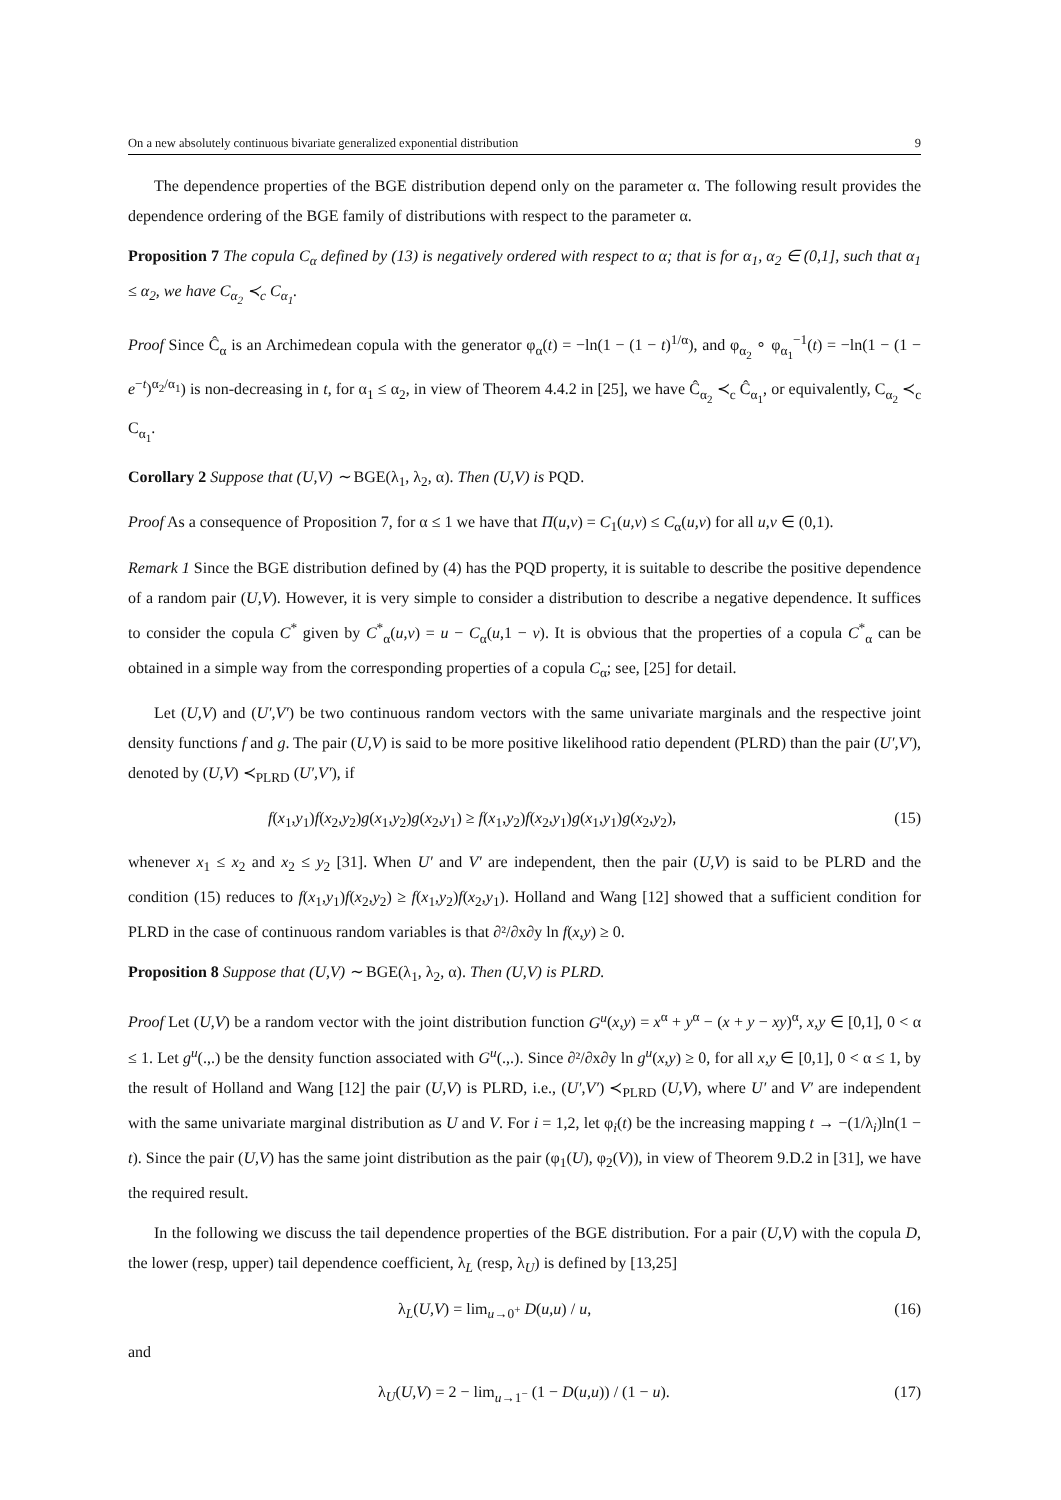On a new absolutely continuous bivariate generalized exponential distribution 9
The dependence properties of the BGE distribution depend only on the parameter α. The following result provides the dependence ordering of the BGE family of distributions with respect to the parameter α.
Proposition 7 The copula C<sub>α</sub> defined by (13) is negatively ordered with respect to α; that is for α<sub>1</sub>, α<sub>2</sub> ∈ (0,1], such that α<sub>1</sub> ≤ α<sub>2</sub>, we have C<sub>α<sub>2</sub></sub> ≺<sub>c</sub> C<sub>α<sub>1</sub></sub>.
Proof Since Ĉ<sub>α</sub> is an Archimedean copula with the generator φ<sub>α</sub>(t) = −ln(1 − (1 − t)<sup>1/α</sup>), and φ<sub>α<sub>2</sub></sub> ∘ φ<sub>α<sub>1</sub></sub><sup>−1</sup>(t) = −ln(1 − (1 − e<sup>−t</sup>)<sup>α<sub>2</sub>/α<sub>1</sub></sup>) is non-decreasing in t, for α<sub>1</sub> ≤ α<sub>2</sub>, in view of Theorem 4.4.2 in [25], we have Ĉ<sub>α<sub>2</sub></sub> ≺<sub>c</sub> Ĉ<sub>α<sub>1</sub></sub>, or equivalently, C<sub>α<sub>2</sub></sub> ≺<sub>c</sub> C<sub>α<sub>1</sub></sub>.
Corollary 2 Suppose that (U,V) ∼ BGE(λ<sub>1</sub>, λ<sub>2</sub>, α). Then (U,V) is PQD.
Proof As a consequence of Proposition 7, for α ≤ 1 we have that Π(u,v) = C<sub>1</sub>(u,v) ≤ C<sub>α</sub>(u,v) for all u,v ∈ (0,1).
Remark 1 Since the BGE distribution defined by (4) has the PQD property, it is suitable to describe the positive dependence of a random pair (U,V). However, it is very simple to consider a distribution to describe a negative dependence. It suffices to consider the copula C<sup>*</sup> given by C<sup>*</sup><sub>α</sub>(u,v) = u − C<sub>α</sub>(u,1 − v). It is obvious that the properties of a copula C<sup>*</sup><sub>α</sub> can be obtained in a simple way from the corresponding properties of a copula C<sub>α</sub>; see, [25] for detail.
Let (U,V) and (U′,V′) be two continuous random vectors with the same univariate marginals and the respective joint density functions f and g. The pair (U,V) is said to be more positive likelihood ratio dependent (PLRD) than the pair (U′,V′), denoted by (U,V) ≺<sub>PLRD</sub> (U′,V′), if
f(x<sub>1</sub>,y<sub>1</sub>)f(x<sub>2</sub>,y<sub>2</sub>)g(x<sub>1</sub>,y<sub>2</sub>)g(x<sub>2</sub>,y<sub>1</sub>) ≥ f(x<sub>1</sub>,y<sub>2</sub>)f(x<sub>2</sub>,y<sub>1</sub>)g(x<sub>1</sub>,y<sub>1</sub>)g(x<sub>2</sub>,y<sub>2</sub>), (15)
whenever x<sub>1</sub> ≤ x<sub>2</sub> and x<sub>2</sub> ≤ y<sub>2</sub> [31]. When U′ and V′ are independent, then the pair (U,V) is said to be PLRD and the condition (15) reduces to f(x<sub>1</sub>,y<sub>1</sub>)f(x<sub>2</sub>,y<sub>2</sub>) ≥ f(x<sub>1</sub>,y<sub>2</sub>)f(x<sub>2</sub>,y<sub>1</sub>). Holland and Wang [12] showed that a sufficient condition for PLRD in the case of continuous random variables is that ∂²/∂x∂y ln f(x,y) ≥ 0.
Proposition 8 Suppose that (U,V) ∼ BGE(λ<sub>1</sub>, λ<sub>2</sub>, α). Then (U,V) is PLRD.
Proof Let (U,V) be a random vector with the joint distribution function G<sup>u</sup>(x,y) = x<sup>α</sup> + y<sup>α</sup> − (x + y − xy)<sup>α</sup>, x,y ∈ [0,1], 0 < α ≤ 1. Let g<sup>u</sup>(.,.) be the density function associated with G<sup>u</sup>(.,.). Since ∂²/∂x∂y ln g<sup>u</sup>(x,y) ≥ 0, for all x,y ∈ [0,1], 0 < α ≤ 1, by the result of Holland and Wang [12] the pair (U,V) is PLRD, i.e., (U′,V′) ≺<sub>PLRD</sub> (U,V), where U′ and V′ are independent with the same univariate marginal distribution as U and V. For i = 1,2, let φ<sub>i</sub>(t) be the increasing mapping t → −(1/λ<sub>i</sub>)ln(1 − t). Since the pair (U,V) has the same joint distribution as the pair (φ<sub>1</sub>(U), φ<sub>2</sub>(V)), in view of Theorem 9.D.2 in [31], we have the required result.
In the following we discuss the tail dependence properties of the BGE distribution. For a pair (U,V) with the copula D, the lower (resp, upper) tail dependence coefficient, λ<sub>L</sub> (resp, λ<sub>U</sub>) is defined by [13,25]
λ<sub>L</sub>(U,V) = lim<sub>u→0<sup>+</sup></sub> D(u,u) / u, (16)
and
λ<sub>U</sub>(U,V) = 2 − lim<sub>u→1<sup>−</sup></sub> (1 − D(u,u)) / (1 − u). (17)